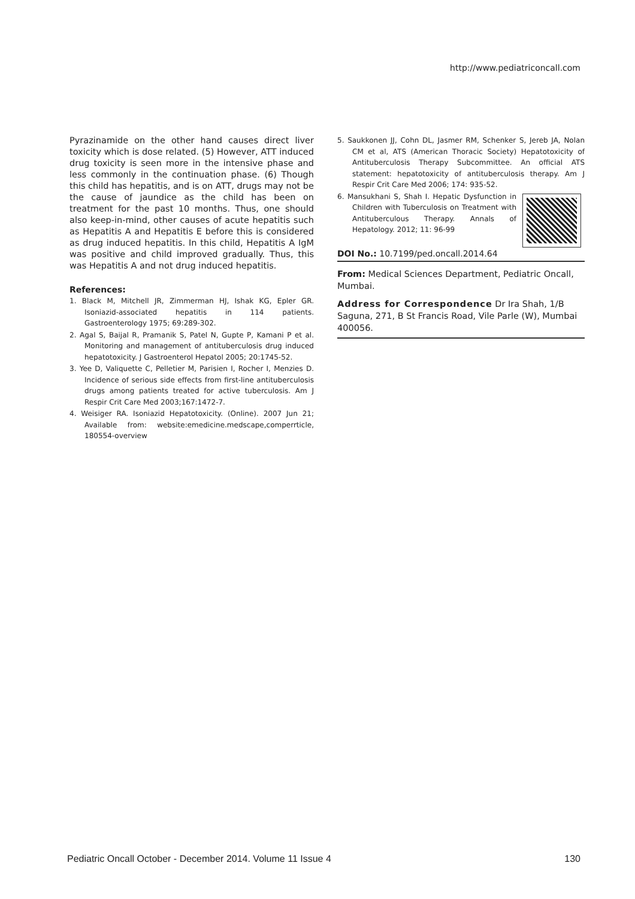http://www.pediatriconcall.com
Pyrazinamide on the other hand causes direct liver toxicity which is dose related. (5) However, ATT induced drug toxicity is seen more in the intensive phase and less commonly in the continuation phase. (6) Though this child has hepatitis, and is on ATT, drugs may not be the cause of jaundice as the child has been on treatment for the past 10 months. Thus, one should also keep-in-mind, other causes of acute hepatitis such as Hepatitis A and Hepatitis E before this is considered as drug induced hepatitis. In this child, Hepatitis A IgM was positive and child improved gradually. Thus, this was Hepatitis A and not drug induced hepatitis.
References:
1. Black M, Mitchell JR, Zimmerman HJ, Ishak KG, Epler GR. Isoniazid-associated hepatitis in 114 patients. Gastroenterology 1975; 69:289-302.
2. Agal S, Baijal R, Pramanik S, Patel N, Gupte P, Kamani P et al. Monitoring and management of antituberculosis drug induced hepatotoxicity. J Gastroenterol Hepatol 2005; 20:1745-52.
3. Yee D, Valiquette C, Pelletier M, Parisien I, Rocher I, Menzies D. Incidence of serious side effects from first-line antituberculosis drugs among patients treated for active tuberculosis. Am J Respir Crit Care Med 2003;167:1472-7.
4. Weisiger RA. Isoniazid Hepatotoxicity. (Online). 2007 Jun 21; Available from: website:emedicine.medscape,comperrticle, 180554-overview
5. Saukkonen JJ, Cohn DL, Jasmer RM, Schenker S, Jereb JA, Nolan CM et al, ATS (American Thoracic Society) Hepatotoxicity of Antituberculosis Therapy Subcommittee. An official ATS statement: hepatotoxicity of antituberculosis therapy. Am J Respir Crit Care Med 2006; 174: 935-52.
6. Mansukhani S, Shah I. Hepatic Dysfunction in Children with Tuberculosis on Treatment with Antituberculous Therapy. Annals of Hepatology. 2012; 11: 96-99
DOI No.: 10.7199/ped.oncall.2014.64
From: Medical Sciences Department, Pediatric Oncall, Mumbai.
Address for Correspondence Dr Ira Shah, 1/B Saguna, 271, B St Francis Road, Vile Parle (W), Mumbai 400056.
Pediatric Oncall October - December 2014. Volume 11 Issue 4 130